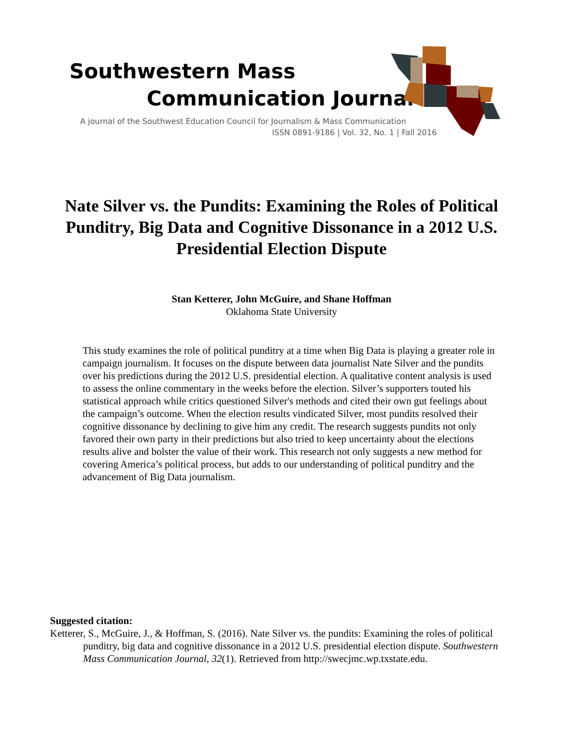Southwestern Mass
Communication Journal
A journal of the Southwest Education Council for Journalism & Mass Communication
ISSN 0891-9186 | Vol. 32, No. 1 | Fall 2016
Nate Silver vs. the Pundits: Examining the Roles of Political Punditry, Big Data and Cognitive Dissonance in a 2012 U.S. Presidential Election Dispute
Stan Ketterer, John McGuire, and Shane Hoffman
Oklahoma State University
This study examines the role of political punditry at a time when Big Data is playing a greater role in campaign journalism. It focuses on the dispute between data journalist Nate Silver and the pundits over his predictions during the 2012 U.S. presidential election. A qualitative content analysis is used to assess the online commentary in the weeks before the election. Silver’s supporters touted his statistical approach while critics questioned Silver's methods and cited their own gut feelings about the campaign’s outcome. When the election results vindicated Silver, most pundits resolved their cognitive dissonance by declining to give him any credit. The research suggests pundits not only favored their own party in their predictions but also tried to keep uncertainty about the elections results alive and bolster the value of their work. This research not only suggests a new method for covering America’s political process, but adds to our understanding of political punditry and the advancement of Big Data journalism.
Suggested citation:
Ketterer, S., McGuire, J., & Hoffman, S. (2016). Nate Silver vs. the pundits: Examining the roles of political punditry, big data and cognitive dissonance in a 2012 U.S. presidential election dispute. Southwestern Mass Communication Journal, 32(1). Retrieved from http://swecjmc.wp.txstate.edu.